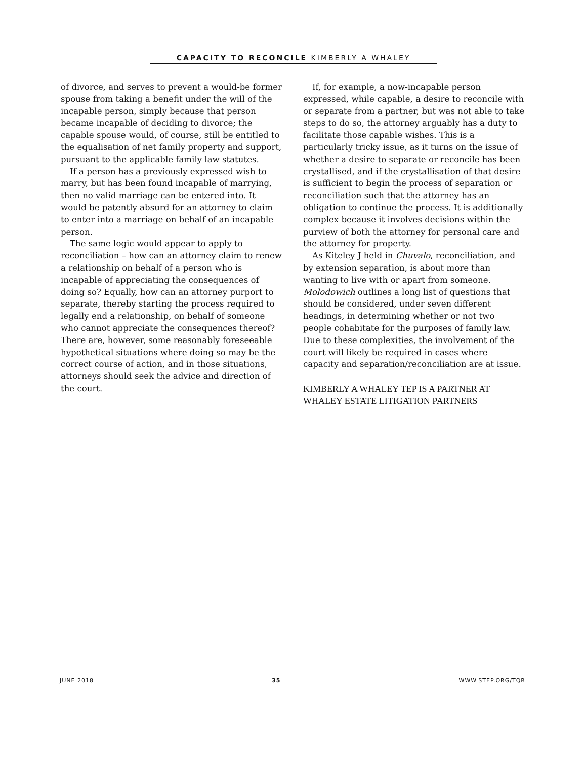CAPACITY TO RECONCILE KIMBERLY A WHALEY
of divorce, and serves to prevent a would-be former spouse from taking a benefit under the will of the incapable person, simply because that person became incapable of deciding to divorce; the capable spouse would, of course, still be entitled to the equalisation of net family property and support, pursuant to the applicable family law statutes.
If a person has a previously expressed wish to marry, but has been found incapable of marrying, then no valid marriage can be entered into. It would be patently absurd for an attorney to claim to enter into a marriage on behalf of an incapable person.
The same logic would appear to apply to reconciliation – how can an attorney claim to renew a relationship on behalf of a person who is incapable of appreciating the consequences of doing so? Equally, how can an attorney purport to separate, thereby starting the process required to legally end a relationship, on behalf of someone who cannot appreciate the consequences thereof? There are, however, some reasonably foreseeable hypothetical situations where doing so may be the correct course of action, and in those situations, attorneys should seek the advice and direction of the court.
If, for example, a now-incapable person expressed, while capable, a desire to reconcile with or separate from a partner, but was not able to take steps to do so, the attorney arguably has a duty to facilitate those capable wishes. This is a particularly tricky issue, as it turns on the issue of whether a desire to separate or reconcile has been crystallised, and if the crystallisation of that desire is sufficient to begin the process of separation or reconciliation such that the attorney has an obligation to continue the process. It is additionally complex because it involves decisions within the purview of both the attorney for personal care and the attorney for property.
As Kiteley J held in Chuvalo, reconciliation, and by extension separation, is about more than wanting to live with or apart from someone. Molodowich outlines a long list of questions that should be considered, under seven different headings, in determining whether or not two people cohabitate for the purposes of family law. Due to these complexities, the involvement of the court will likely be required in cases where capacity and separation/reconciliation are at issue.
KIMBERLY A WHALEY TEP IS A PARTNER AT WHALEY ESTATE LITIGATION PARTNERS
JUNE 2018 35 WWW.STEP.ORG/TQR